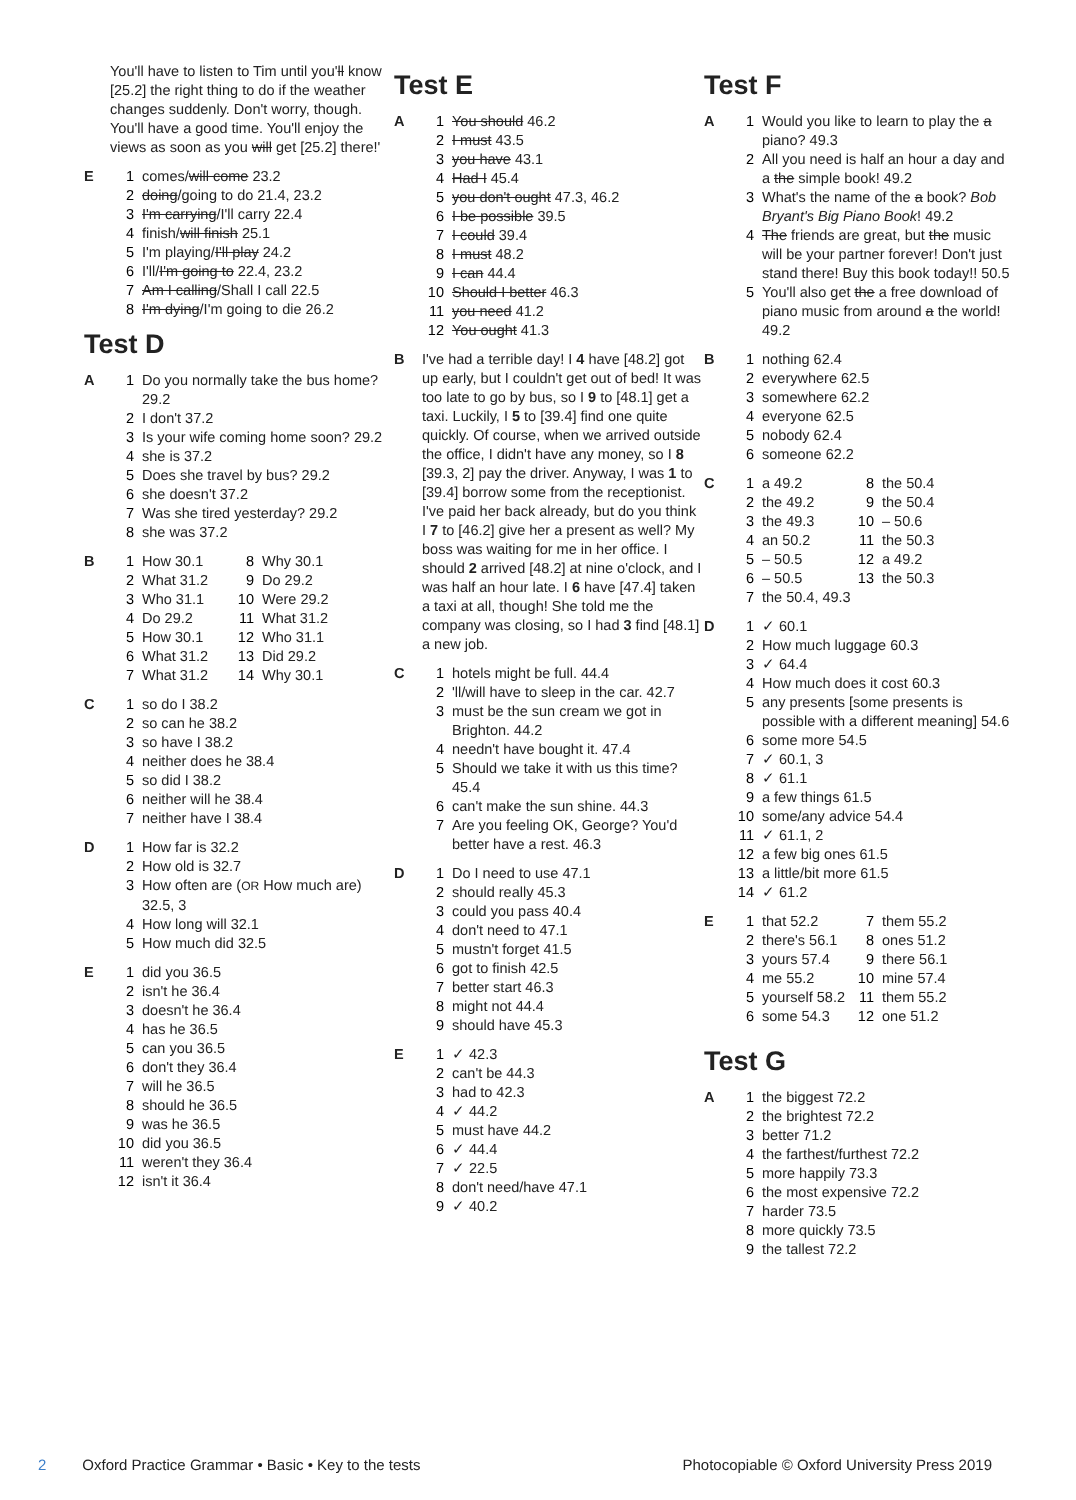You'll have to listen to Tim until you'll know [25.2] the right thing to do if the weather changes suddenly. Don't worry, though. You'll have a good time. You'll enjoy the views as soon as you will get [25.2] there!'
E 1 comes/will come 23.2
2 doing/going to do 21.4, 23.2
3 I'm carrying/I'll carry 22.4
4 finish/will finish 25.1
5 I'm playing/I'll play 24.2
6 I'll/I'm going to 22.4, 23.2
7 Am I calling/Shall I call 22.5
8 I'm dying/I'm going to die 26.2
Test D
A 1 Do you normally take the bus home? 29.2
2 I don't 37.2
3 Is your wife coming home soon? 29.2
4 she is 37.2
5 Does she travel by bus? 29.2
6 she doesn't 37.2
7 Was she tired yesterday? 29.2
8 she was 37.2
B 1 How 30.1
2 What 31.2
3 Who 31.1
4 Do 29.2
5 How 30.1
6 What 31.2
7 What 31.2
8 Why 30.1
9 Do 29.2
10 Were 29.2
11 What 31.2
12 Who 31.1
13 Did 29.2
14 Why 30.1
C 1 so do I 38.2
2 so can he 38.2
3 so have I 38.2
4 neither does he 38.4
5 so did I 38.2
6 neither will he 38.4
7 neither have I 38.4
D 1 How far is 32.2
2 How old is 32.7
3 How often are (OR How much are) 32.5, 3
4 How long will 32.1
5 How much did 32.5
E 1 did you 36.5
2 isn't he 36.4
3 doesn't he 36.4
4 has he 36.5
5 can you 36.5
6 don't they 36.4
7 will he 36.5
8 should he 36.5
9 was he 36.5
10 did you 36.5
11 weren't they 36.4
12 isn't it 36.4
Test E
A 1 You should 46.2
2 I must 43.5
3 you have 43.1
4 Had I 45.4
5 you don't ought 47.3, 46.2
6 I be possible 39.5
7 I could 39.4
8 I must 48.2
9 I can 44.4
10 Should I better 46.3
11 you need 41.2
12 You ought 41.3
B I've had a terrible day! I 4 have [48.2] got up early, but I couldn't get out of bed! It was too late to go by bus, so I 9 to [48.1] get a taxi. Luckily, I 5 to [39.4] find one quite quickly. Of course, when we arrived outside the office, I didn't have any money, so I 8 [39.3, 2] pay the driver. Anyway, I was 1 to [39.4] borrow some from the receptionist. I've paid her back already, but do you think I 7 to [46.2] give her a present as well? My boss was waiting for me in her office. I should 2 arrived [48.2] at nine o'clock, and I was half an hour late. I 6 have [47.4] taken a taxi at all, though! She told me the company was closing, so I had 3 find [48.1] a new job.
C 1 hotels might be full. 44.4
2 'll/will have to sleep in the car. 42.7
3 must be the sun cream we got in Brighton. 44.2
4 needn't have bought it. 47.4
5 Should we take it with us this time? 45.4
6 can't make the sun shine. 44.3
7 Are you feeling OK, George? You'd better have a rest. 46.3
D 1 Do I need to use 47.1
2 should really 45.3
3 could you pass 40.4
4 don't need to 47.1
5 mustn't forget 41.5
6 got to finish 42.5
7 better start 46.3
8 might not 44.4
9 should have 45.3
E 1 ✓ 42.3
2 can't be 44.3
3 had to 42.3
4 ✓ 44.2
5 must have 44.2
6 ✓ 44.4
7 ✓ 22.5
8 don't need/have 47.1
9 ✓ 40.2
Test F
A 1 Would you like to learn to play the a piano? 49.3
2 All you need is half an hour a day and a the simple book! 49.2
3 What's the name of the a book? Bob Bryant's Big Piano Book! 49.2
4 The friends are great, but the music will be your partner forever! Don't just stand there! Buy this book today!! 50.5
5 You'll also get the a free download of piano music from around a the world! 49.2
B 1 nothing 62.4
2 everywhere 62.5
3 somewhere 62.2
4 everyone 62.5
5 nobody 62.4
6 someone 62.2
C 1 a 49.2
2 the 49.2
3 the 49.3
4 an 50.2
5 – 50.5
6 – 50.5
8 the 50.4
9 the 50.4
10 – 50.6
11 the 50.3
12 a 49.2
13 the 50.3
7 the 50.4, 49.3
D 1 ✓ 60.1
2 How much luggage 60.3
3 ✓ 64.4
4 How much does it cost 60.3
5 any presents [some presents is possible with a different meaning] 54.6
6 some more 54.5
7 ✓ 60.1, 3
8 ✓ 61.1
9 a few things 61.5
10 some/any advice 54.4
11 ✓ 61.1, 2
12 a few big ones 61.5
13 a little/bit more 61.5
14 ✓ 61.2
E 1 that 52.2
2 there's 56.1
3 yours 57.4
4 me 55.2
5 yourself 58.2
6 some 54.3
7 them 55.2
8 ones 51.2
9 there 56.1
10 mine 57.4
11 them 55.2
12 one 51.2
Test G
A 1 the biggest 72.2
2 the brightest 72.2
3 better 71.2
4 the farthest/furthest 72.2
5 more happily 73.3
6 the most expensive 72.2
7 harder 73.5
8 more quickly 73.5
9 the tallest 72.2
2 Oxford Practice Grammar • Basic • Key to the tests Photocopiable © Oxford University Press 2019